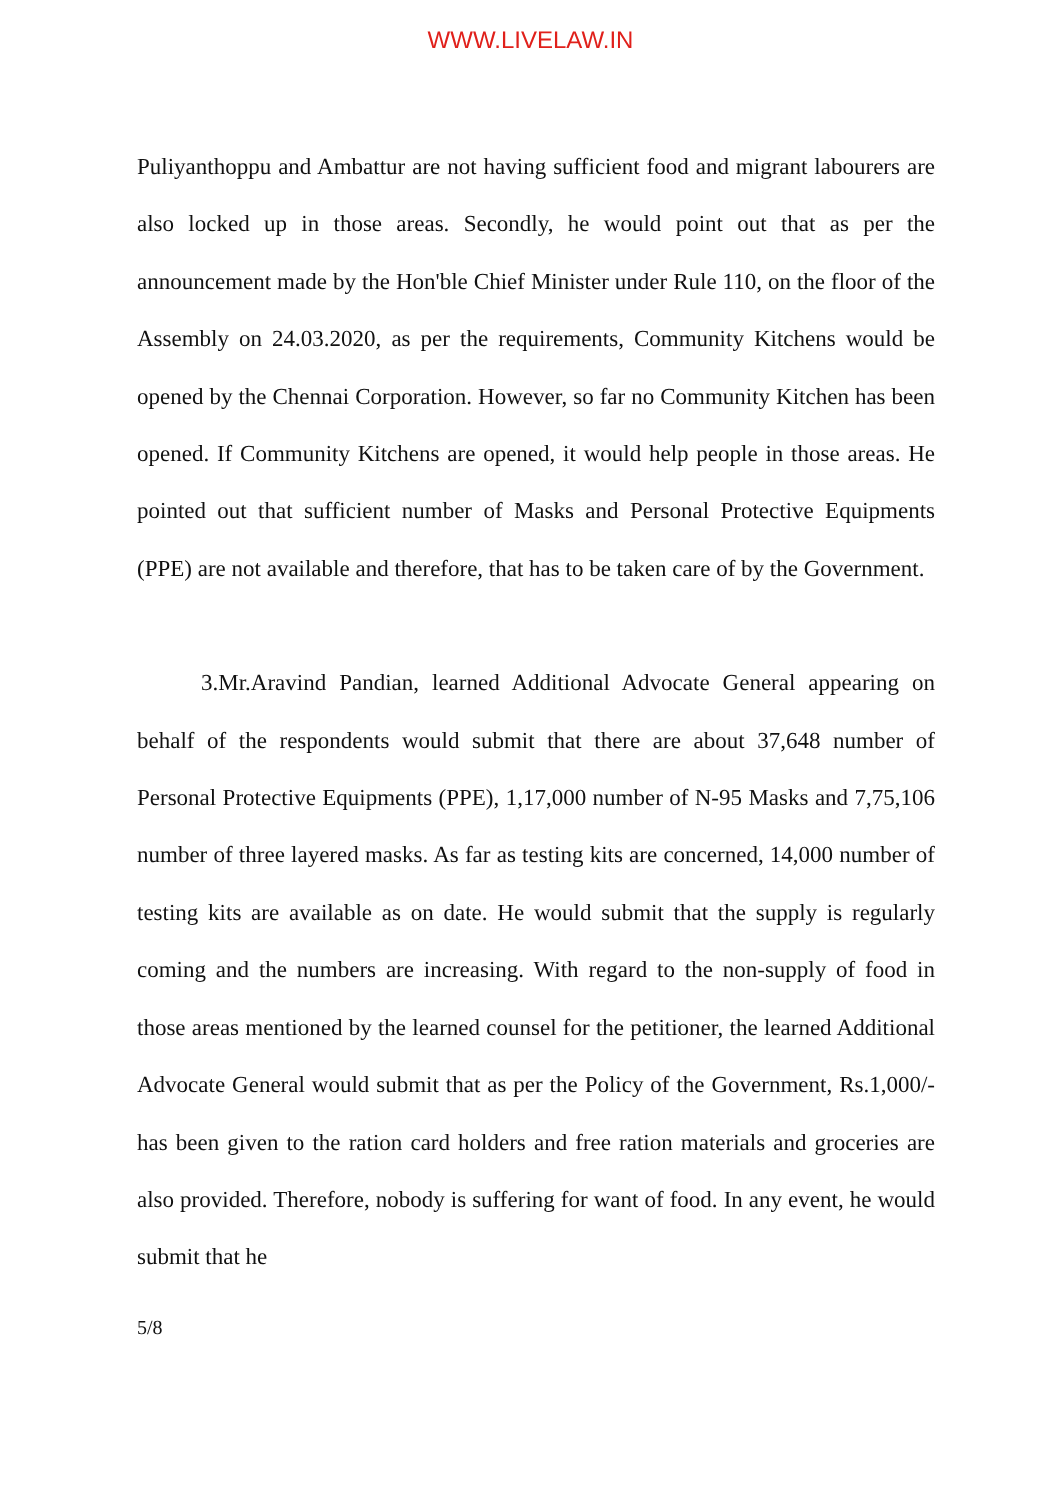WWW.LIVELAW.IN
Puliyanthoppu and Ambattur are not having sufficient food and migrant labourers are also locked up in those areas. Secondly, he would point out that as per the announcement made by the Hon'ble Chief Minister under Rule 110, on the floor of the Assembly on 24.03.2020, as per the requirements, Community Kitchens would be opened by the Chennai Corporation. However, so far no Community Kitchen has been opened. If Community Kitchens are opened, it would help people in those areas. He pointed out that sufficient number of Masks and Personal Protective Equipments (PPE) are not available and therefore, that has to be taken care of by the Government.
3.Mr.Aravind Pandian, learned Additional Advocate General appearing on behalf of the respondents would submit that there are about 37,648 number of Personal Protective Equipments (PPE), 1,17,000 number of N-95 Masks and 7,75,106 number of three layered masks. As far as testing kits are concerned, 14,000 number of testing kits are available as on date. He would submit that the supply is regularly coming and the numbers are increasing. With regard to the non-supply of food in those areas mentioned by the learned counsel for the petitioner, the learned Additional Advocate General would submit that as per the Policy of the Government, Rs.1,000/- has been given to the ration card holders and free ration materials and groceries are also provided. Therefore, nobody is suffering for want of food. In any event, he would submit that he
5/8